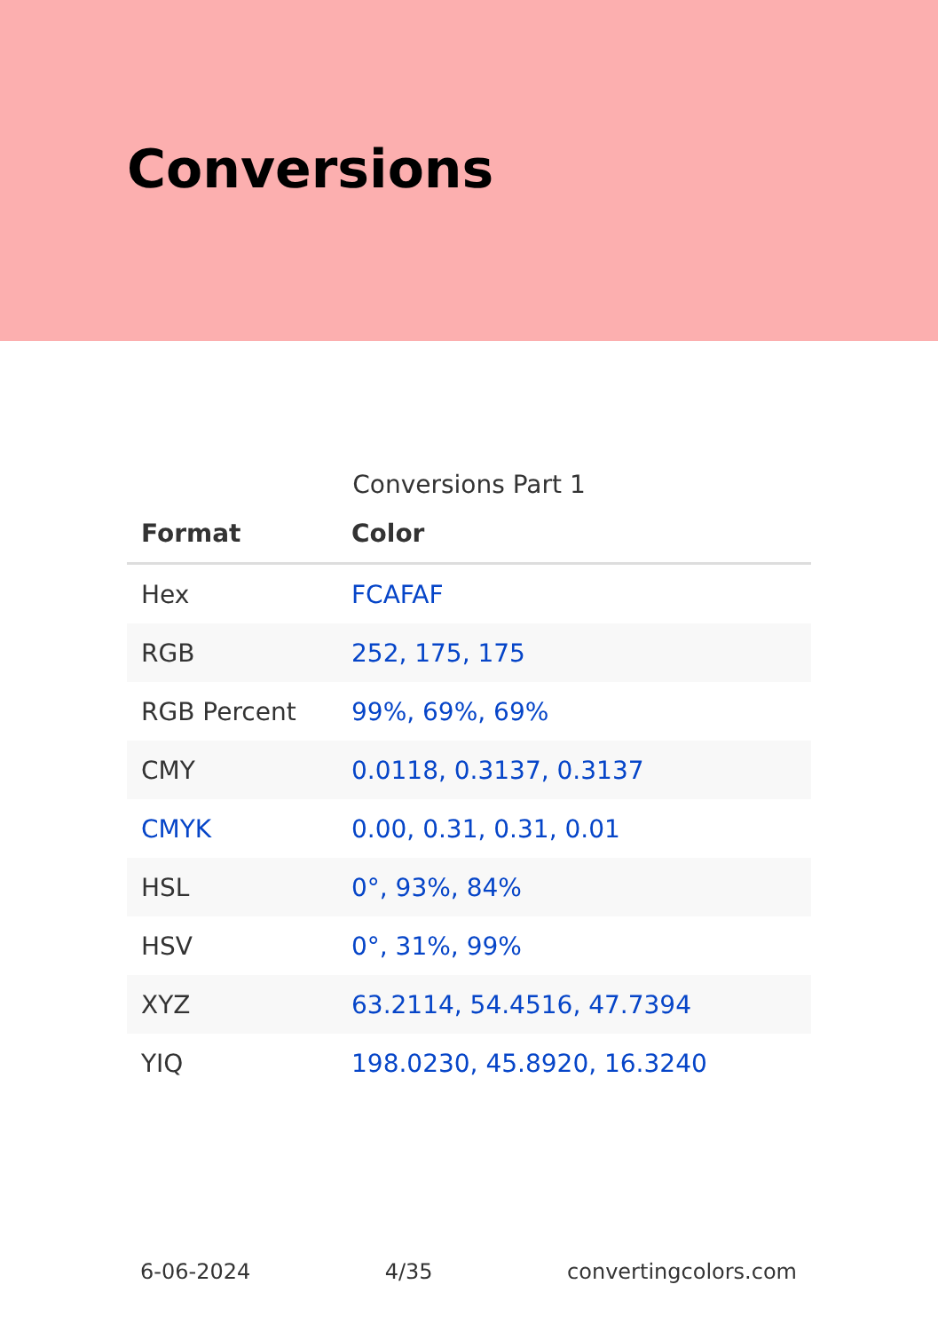Conversions
Conversions Part 1
| Format | Color |
| --- | --- |
| Hex | FCAFAF |
| RGB | 252, 175, 175 |
| RGB Percent | 99%, 69%, 69% |
| CMY | 0.0118, 0.3137, 0.3137 |
| CMYK | 0.00, 0.31, 0.31, 0.01 |
| HSL | 0°, 93%, 84% |
| HSV | 0°, 31%, 99% |
| XYZ | 63.2114, 54.4516, 47.7394 |
| YIQ | 198.0230, 45.8920, 16.3240 |
6-06-2024 4/35 convertingcolors.com